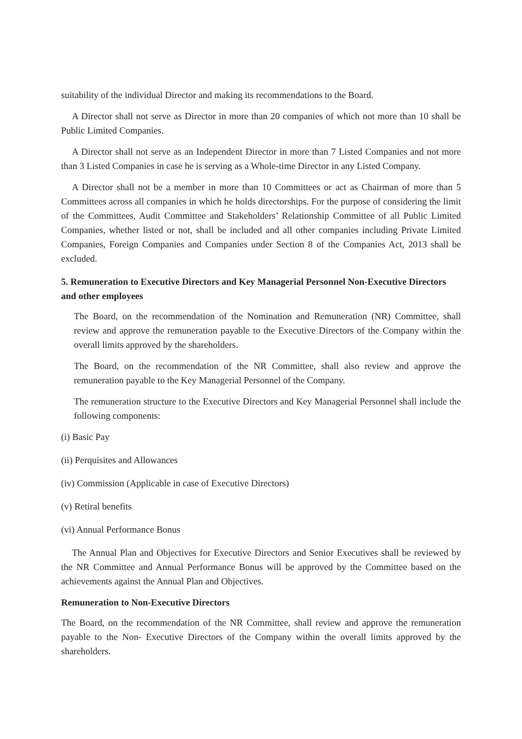suitability of the individual Director and making its recommendations to the Board.
A Director shall not serve as Director in more than 20 companies of which not more than 10 shall be Public Limited Companies.
A Director shall not serve as an Independent Director in more than 7 Listed Companies and not more than 3 Listed Companies in case he is serving as a Whole-time Director in any Listed Company.
A Director shall not be a member in more than 10 Committees or act as Chairman of more than 5 Committees across all companies in which he holds directorships. For the purpose of considering the limit of the Committees, Audit Committee and Stakeholders’ Relationship Committee of all Public Limited Companies, whether listed or not, shall be included and all other companies including Private Limited Companies, Foreign Companies and Companies under Section 8 of the Companies Act, 2013 shall be excluded.
5. Remuneration to Executive Directors and Key Managerial Personnel Non-Executive Directors and other employees
The Board, on the recommendation of the Nomination and Remuneration (NR) Committee, shall review and approve the remuneration payable to the Executive Directors of the Company within the overall limits approved by the shareholders.
The Board, on the recommendation of the NR Committee, shall also review and approve the remuneration payable to the Key Managerial Personnel of the Company.
The remuneration structure to the Executive Directors and Key Managerial Personnel shall include the following components:
(i) Basic Pay
(ii) Perquisites and Allowances
(iv) Commission (Applicable in case of Executive Directors)
(v) Retiral benefits
(vi) Annual Performance Bonus
The Annual Plan and Objectives for Executive Directors and Senior Executives shall be reviewed by the NR Committee and Annual Performance Bonus will be approved by the Committee based on the achievements against the Annual Plan and Objectives.
Remuneration to Non-Executive Directors
The Board, on the recommendation of the NR Committee, shall review and approve the remuneration payable to the Non- Executive Directors of the Company within the overall limits approved by the shareholders.